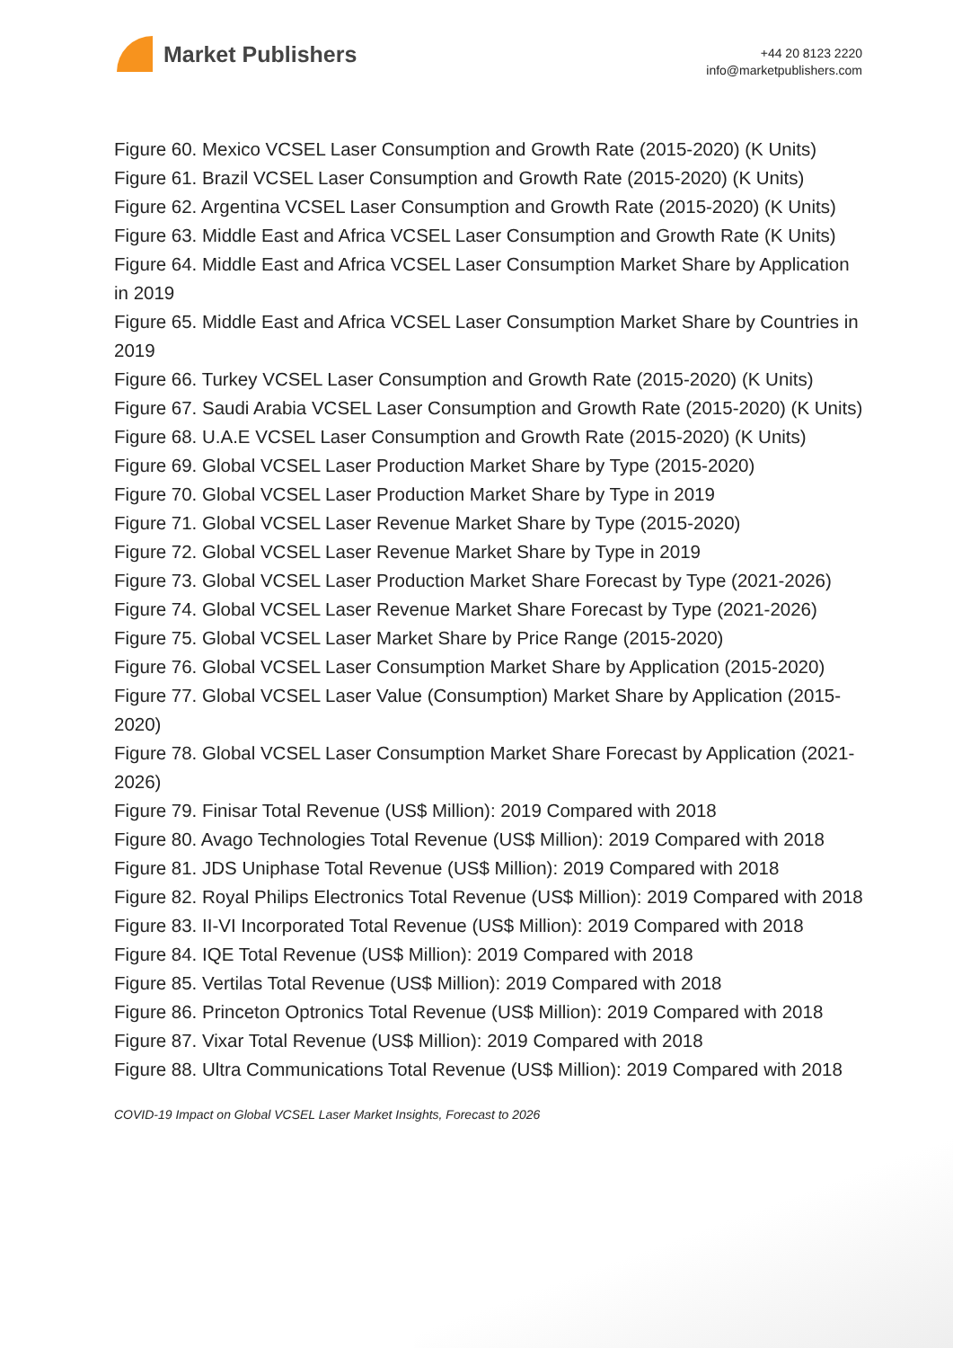Market Publishers
+44 20 8123 2220
info@marketpublishers.com
Figure 60. Mexico VCSEL Laser Consumption and Growth Rate (2015-2020) (K Units)
Figure 61. Brazil VCSEL Laser Consumption and Growth Rate (2015-2020) (K Units)
Figure 62. Argentina VCSEL Laser Consumption and Growth Rate (2015-2020) (K Units)
Figure 63. Middle East and Africa VCSEL Laser Consumption and Growth Rate (K Units)
Figure 64. Middle East and Africa VCSEL Laser Consumption Market Share by Application in 2019
Figure 65. Middle East and Africa VCSEL Laser Consumption Market Share by Countries in 2019
Figure 66. Turkey VCSEL Laser Consumption and Growth Rate (2015-2020) (K Units)
Figure 67. Saudi Arabia VCSEL Laser Consumption and Growth Rate (2015-2020) (K Units)
Figure 68. U.A.E VCSEL Laser Consumption and Growth Rate (2015-2020) (K Units)
Figure 69. Global VCSEL Laser Production Market Share by Type (2015-2020)
Figure 70. Global VCSEL Laser Production Market Share by Type in 2019
Figure 71. Global VCSEL Laser Revenue Market Share by Type (2015-2020)
Figure 72. Global VCSEL Laser Revenue Market Share by Type in 2019
Figure 73. Global VCSEL Laser Production Market Share Forecast by Type (2021-2026)
Figure 74. Global VCSEL Laser Revenue Market Share Forecast by Type (2021-2026)
Figure 75. Global VCSEL Laser Market Share by Price Range (2015-2020)
Figure 76. Global VCSEL Laser Consumption Market Share by Application (2015-2020)
Figure 77. Global VCSEL Laser Value (Consumption) Market Share by Application (2015-2020)
Figure 78. Global VCSEL Laser Consumption Market Share Forecast by Application (2021-2026)
Figure 79. Finisar Total Revenue (US$ Million): 2019 Compared with 2018
Figure 80. Avago Technologies Total Revenue (US$ Million): 2019 Compared with 2018
Figure 81. JDS Uniphase Total Revenue (US$ Million): 2019 Compared with 2018
Figure 82. Royal Philips Electronics Total Revenue (US$ Million): 2019 Compared with 2018
Figure 83. II-VI Incorporated Total Revenue (US$ Million): 2019 Compared with 2018
Figure 84. IQE Total Revenue (US$ Million): 2019 Compared with 2018
Figure 85. Vertilas Total Revenue (US$ Million): 2019 Compared with 2018
Figure 86. Princeton Optronics Total Revenue (US$ Million): 2019 Compared with 2018
Figure 87. Vixar Total Revenue (US$ Million): 2019 Compared with 2018
Figure 88. Ultra Communications Total Revenue (US$ Million): 2019 Compared with 2018
COVID-19 Impact on Global VCSEL Laser Market Insights, Forecast to 2026